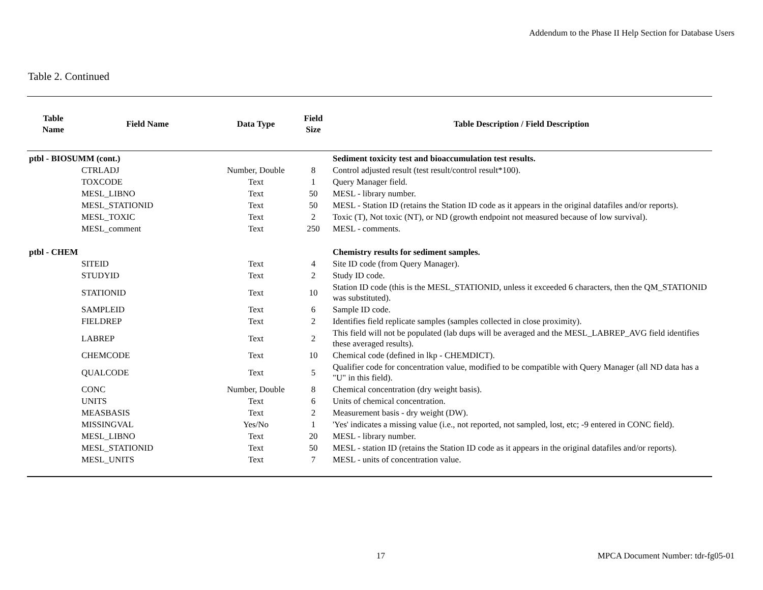Addendum to the Phase II Help Section for Database Users
Table 2. Continued
| Table Name | Field Name | Data Type | Field Size | Table Description / Field Description |
| --- | --- | --- | --- | --- |
| ptbl - BIOSUMM (cont.) | | | | Sediment toxicity test and bioaccumulation test results. |
| | CTRLADJ | Number, Double | 8 | Control adjusted result (test result/control result*100). |
| | TOXCODE | Text | 1 | Query Manager field. |
| | MESL_LIBNO | Text | 50 | MESL - library number. |
| | MESL_STATIONID | Text | 50 | MESL - Station ID (retains the Station ID code as it appears in the original datafiles and/or reports). |
| | MESL_TOXIC | Text | 2 | Toxic (T), Not toxic (NT), or ND (growth endpoint not measured because of low survival). |
| | MESL_comment | Text | 250 | MESL - comments. |
| ptbl - CHEM | | | | Chemistry results for sediment samples. |
| | SITEID | Text | 4 | Site ID code (from Query Manager). |
| | STUDYID | Text | 2 | Study ID code. |
| | STATIONID | Text | 10 | Station ID code (this is the MESL_STATIONID, unless it exceeded 6 characters, then the QM_STATIONID was substituted). |
| | SAMPLEID | Text | 6 | Sample ID code. |
| | FIELDREP | Text | 2 | Identifies field replicate samples (samples collected in close proximity). |
| | LABREP | Text | 2 | This field will not be populated (lab dups will be averaged and the MESL_LABREP_AVG field identifies these averaged results). |
| | CHEMCODE | Text | 10 | Chemical code (defined in lkp - CHEMDICT). |
| | QUALCODE | Text | 5 | Qualifier code for concentration value, modified to be compatible with Query Manager (all ND data has a "U" in this field). |
| | CONC | Number, Double | 8 | Chemical concentration (dry weight basis). |
| | UNITS | Text | 6 | Units of chemical concentration. |
| | MEASBASIS | Text | 2 | Measurement basis - dry weight (DW). |
| | MISSINGVAL | Yes/No | 1 | 'Yes' indicates a missing value (i.e., not reported, not sampled, lost, etc; -9 entered in CONC field). |
| | MESL_LIBNO | Text | 20 | MESL - library number. |
| | MESL_STATIONID | Text | 50 | MESL - station ID (retains the Station ID code as it appears in the original datafiles and/or reports). |
| | MESL_UNITS | Text | 7 | MESL - units of concentration value. |
17 MPCA Document Number: tdr-fg05-01